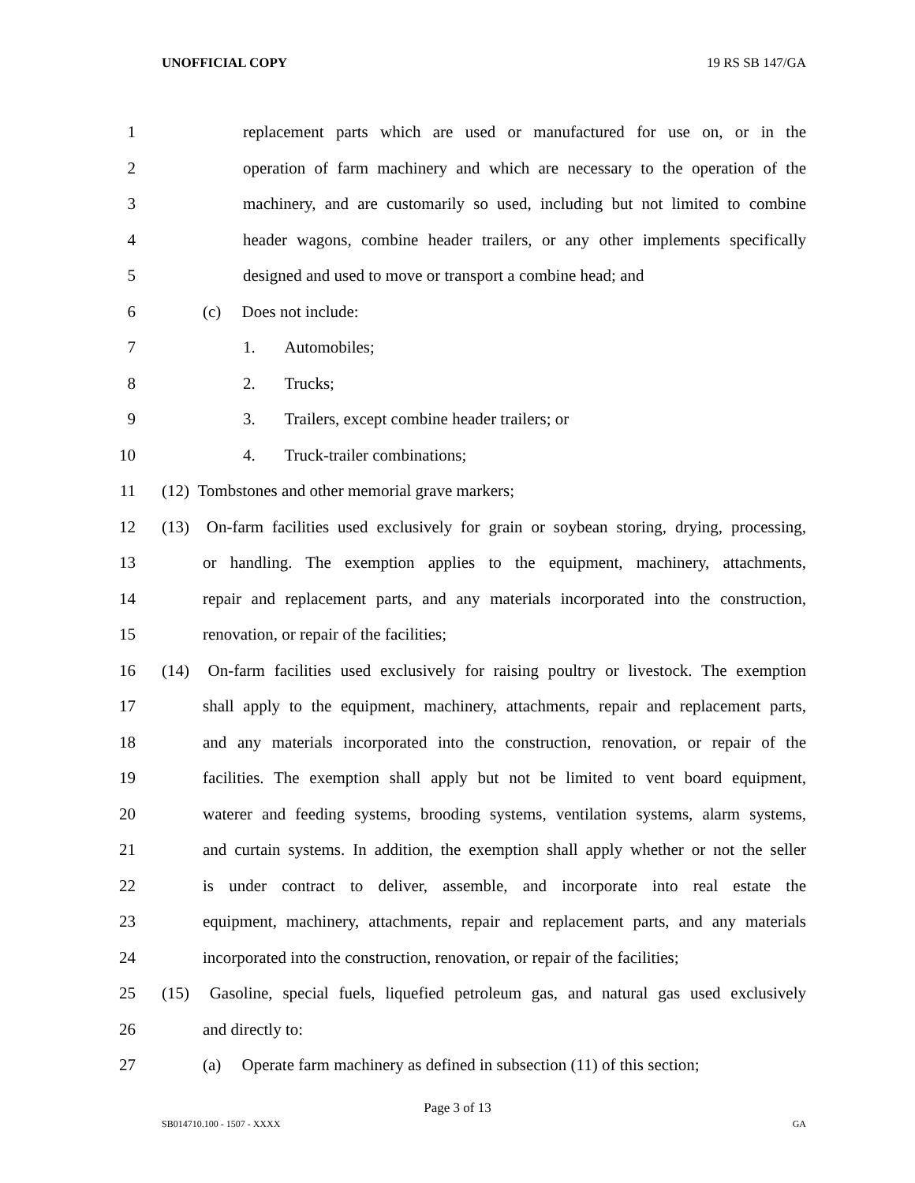UNOFFICIAL COPY 19 RS SB 147/GA
1
replacement parts which are used or manufactured for use on, or in the
2
operation of farm machinery and which are necessary to the operation of the
3
machinery, and are customarily so used, including but not limited to combine
4
header wagons, combine header trailers, or any other implements specifically
5
designed and used to move or transport a combine head; and
6 (c) Does not include:
7 1. Automobiles;
8 2. Trucks;
9
3. Trailers, except combine header trailers; or
10
4. Truck-trailer combinations;
11
(12) Tombstones and other memorial grave markers;
12
(13) On-farm facilities used exclusively for grain or soybean storing, drying, processing,
13
or handling. The exemption applies to the equipment, machinery, attachments,
14
repair and replacement parts, and any materials incorporated into the construction,
15
renovation, or repair of the facilities;
16
(14) On-farm facilities used exclusively for raising poultry or livestock. The exemption
17
shall apply to the equipment, machinery, attachments, repair and replacement parts,
18
and any materials incorporated into the construction, renovation, or repair of the
19
facilities. The exemption shall apply but not be limited to vent board equipment,
20
waterer and feeding systems, brooding systems, ventilation systems, alarm systems,
21
and curtain systems. In addition, the exemption shall apply whether or not the seller
22
is under contract to deliver, assemble, and incorporate into real estate the
23
equipment, machinery, attachments, repair and replacement parts, and any materials
24
incorporated into the construction, renovation, or repair of the facilities;
25
(15) Gasoline, special fuels, liquefied petroleum gas, and natural gas used exclusively
26 and directly to:
27
(a) Operate farm machinery as defined in subsection (11) of this section;
Page 3 of 13
SB014710.100 - 1507 - XXXX GA